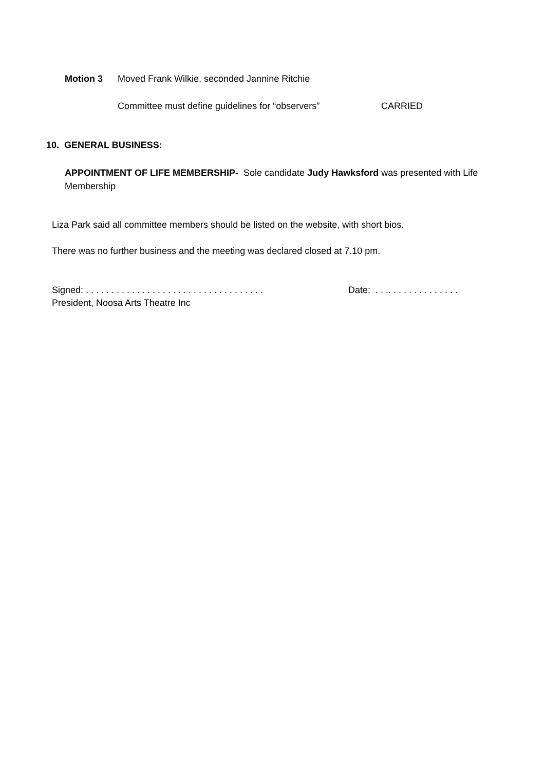Motion 3 Moved Frank Wilkie, seconded Jannine Ritchie
Committee must define guidelines for “observers” CARRIED
10. GENERAL BUSINESS:
APPOINTMENT OF LIFE MEMBERSHIP- Sole candidate Judy Hawksford was presented with Life Membership
Liza Park said all committee members should be listed on the website, with short bios.
There was no further business and the meeting was declared closed at 7.10 pm.
Signed: . . . . . . . . . . . . . . . . . . . . . . . . . . . . . . . . . . . Date: . . .. . . . . . . . . . . . . .
President, Noosa Arts Theatre Inc